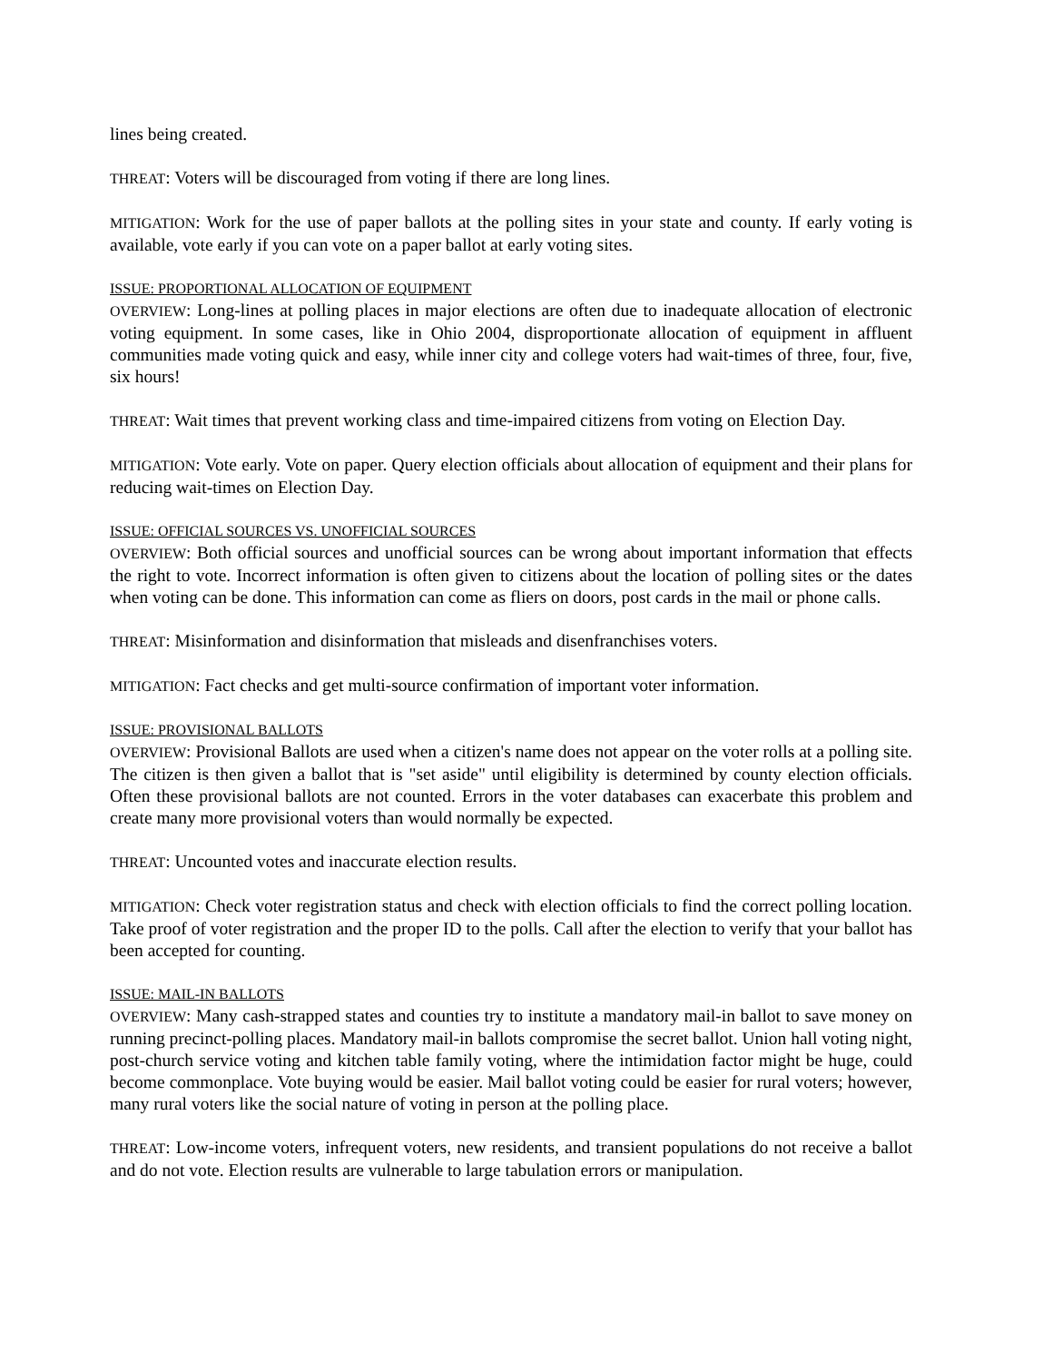lines being created.
THREAT: Voters will be discouraged from voting if there are long lines.
MITIGATION: Work for the use of paper ballots at the polling sites in your state and county. If early voting is available, vote early if you can vote on a paper ballot at early voting sites.
ISSUE: PROPORTIONAL ALLOCATION OF EQUIPMENT
OVERVIEW: Long-lines at polling places in major elections are often due to inadequate allocation of electronic voting equipment. In some cases, like in Ohio 2004, disproportionate allocation of equipment in affluent communities made voting quick and easy, while inner city and college voters had wait-times of three, four, five, six hours!
THREAT: Wait times that prevent working class and time-impaired citizens from voting on Election Day.
MITIGATION: Vote early. Vote on paper. Query election officials about allocation of equipment and their plans for reducing wait-times on Election Day.
ISSUE: OFFICIAL SOURCES VS. UNOFFICIAL SOURCES
OVERVIEW: Both official sources and unofficial sources can be wrong about important information that effects the right to vote. Incorrect information is often given to citizens about the location of polling sites or the dates when voting can be done. This information can come as fliers on doors, post cards in the mail or phone calls.
THREAT: Misinformation and disinformation that misleads and disenfranchises voters.
MITIGATION: Fact checks and get multi-source confirmation of important voter information.
ISSUE: PROVISIONAL BALLOTS
OVERVIEW: Provisional Ballots are used when a citizen's name does not appear on the voter rolls at a polling site. The citizen is then given a ballot that is "set aside" until eligibility is determined by county election officials. Often these provisional ballots are not counted. Errors in the voter databases can exacerbate this problem and create many more provisional voters than would normally be expected.
THREAT: Uncounted votes and inaccurate election results.
MITIGATION: Check voter registration status and check with election officials to find the correct polling location. Take proof of voter registration and the proper ID to the polls. Call after the election to verify that your ballot has been accepted for counting.
ISSUE: MAIL-IN BALLOTS
OVERVIEW: Many cash-strapped states and counties try to institute a mandatory mail-in ballot to save money on running precinct-polling places. Mandatory mail-in ballots compromise the secret ballot. Union hall voting night, post-church service voting and kitchen table family voting, where the intimidation factor might be huge, could become commonplace. Vote buying would be easier. Mail ballot voting could be easier for rural voters; however, many rural voters like the social nature of voting in person at the polling place.
THREAT: Low-income voters, infrequent voters, new residents, and transient populations do not receive a ballot and do not vote. Election results are vulnerable to large tabulation errors or manipulation.